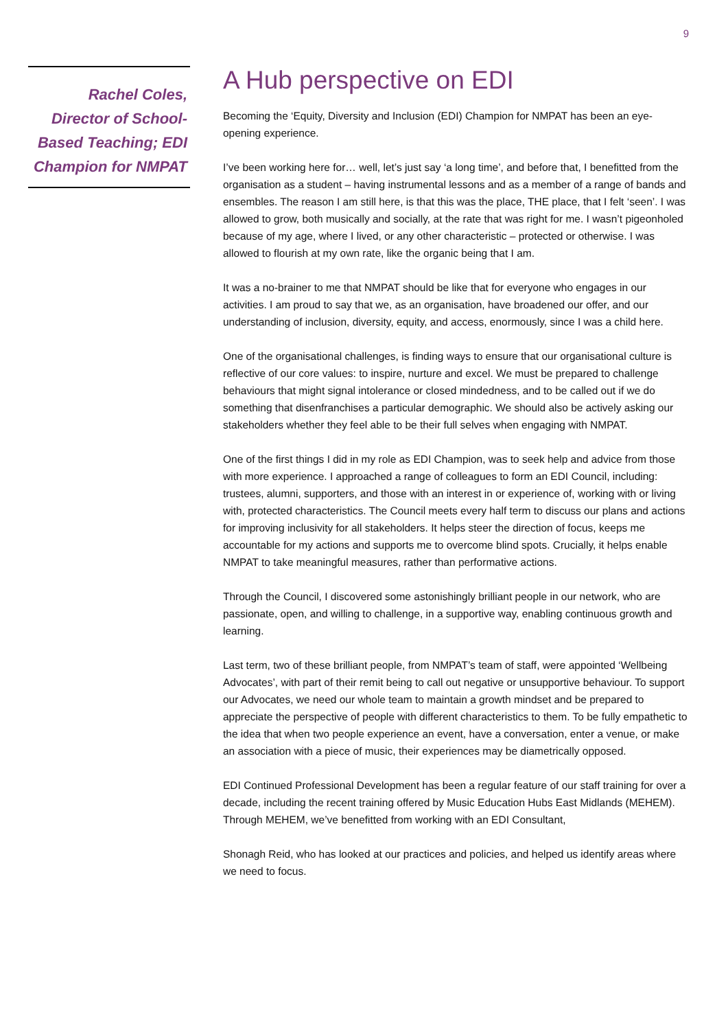9
Rachel Coles, Director of School-Based Teaching; EDI Champion for NMPAT
A Hub perspective on EDI
Becoming the ‘Equity, Diversity and Inclusion (EDI) Champion for NMPAT has been an eye-opening experience.
I’ve been working here for… well, let’s just say ‘a long time’, and before that, I benefitted from the organisation as a student – having instrumental lessons and as a member of a range of bands and ensembles. The reason I am still here, is that this was the place, THE place, that I felt ‘seen’. I was allowed to grow, both musically and socially, at the rate that was right for me. I wasn’t pigeonholed because of my age, where I lived, or any other characteristic – protected or otherwise. I was allowed to flourish at my own rate, like the organic being that I am.
It was a no-brainer to me that NMPAT should be like that for everyone who engages in our activities. I am proud to say that we, as an organisation, have broadened our offer, and our understanding of inclusion, diversity, equity, and access, enormously, since I was a child here.
One of the organisational challenges, is finding ways to ensure that our organisational culture is reflective of our core values: to inspire, nurture and excel. We must be prepared to challenge behaviours that might signal intolerance or closed mindedness, and to be called out if we do something that disenfranchises a particular demographic. We should also be actively asking our stakeholders whether they feel able to be their full selves when engaging with NMPAT.
One of the first things I did in my role as EDI Champion, was to seek help and advice from those with more experience. I approached a range of colleagues to form an EDI Council, including: trustees, alumni, supporters, and those with an interest in or experience of, working with or living with, protected characteristics. The Council meets every half term to discuss our plans and actions for improving inclusivity for all stakeholders. It helps steer the direction of focus, keeps me accountable for my actions and supports me to overcome blind spots. Crucially, it helps enable NMPAT to take meaningful measures, rather than performative actions.
Through the Council, I discovered some astonishingly brilliant people in our network, who are passionate, open, and willing to challenge, in a supportive way, enabling continuous growth and learning.
Last term, two of these brilliant people, from NMPAT’s team of staff, were appointed ‘Wellbeing Advocates’, with part of their remit being to call out negative or unsupportive behaviour. To support our Advocates, we need our whole team to maintain a growth mindset and be prepared to appreciate the perspective of people with different characteristics to them. To be fully empathetic to the idea that when two people experience an event, have a conversation, enter a venue, or make an association with a piece of music, their experiences may be diametrically opposed.
EDI Continued Professional Development has been a regular feature of our staff training for over a decade, including the recent training offered by Music Education Hubs East Midlands (MEHEM). Through MEHEM, we’ve benefitted from working with an EDI Consultant,
Shonagh Reid, who has looked at our practices and policies, and helped us identify areas where we need to focus.